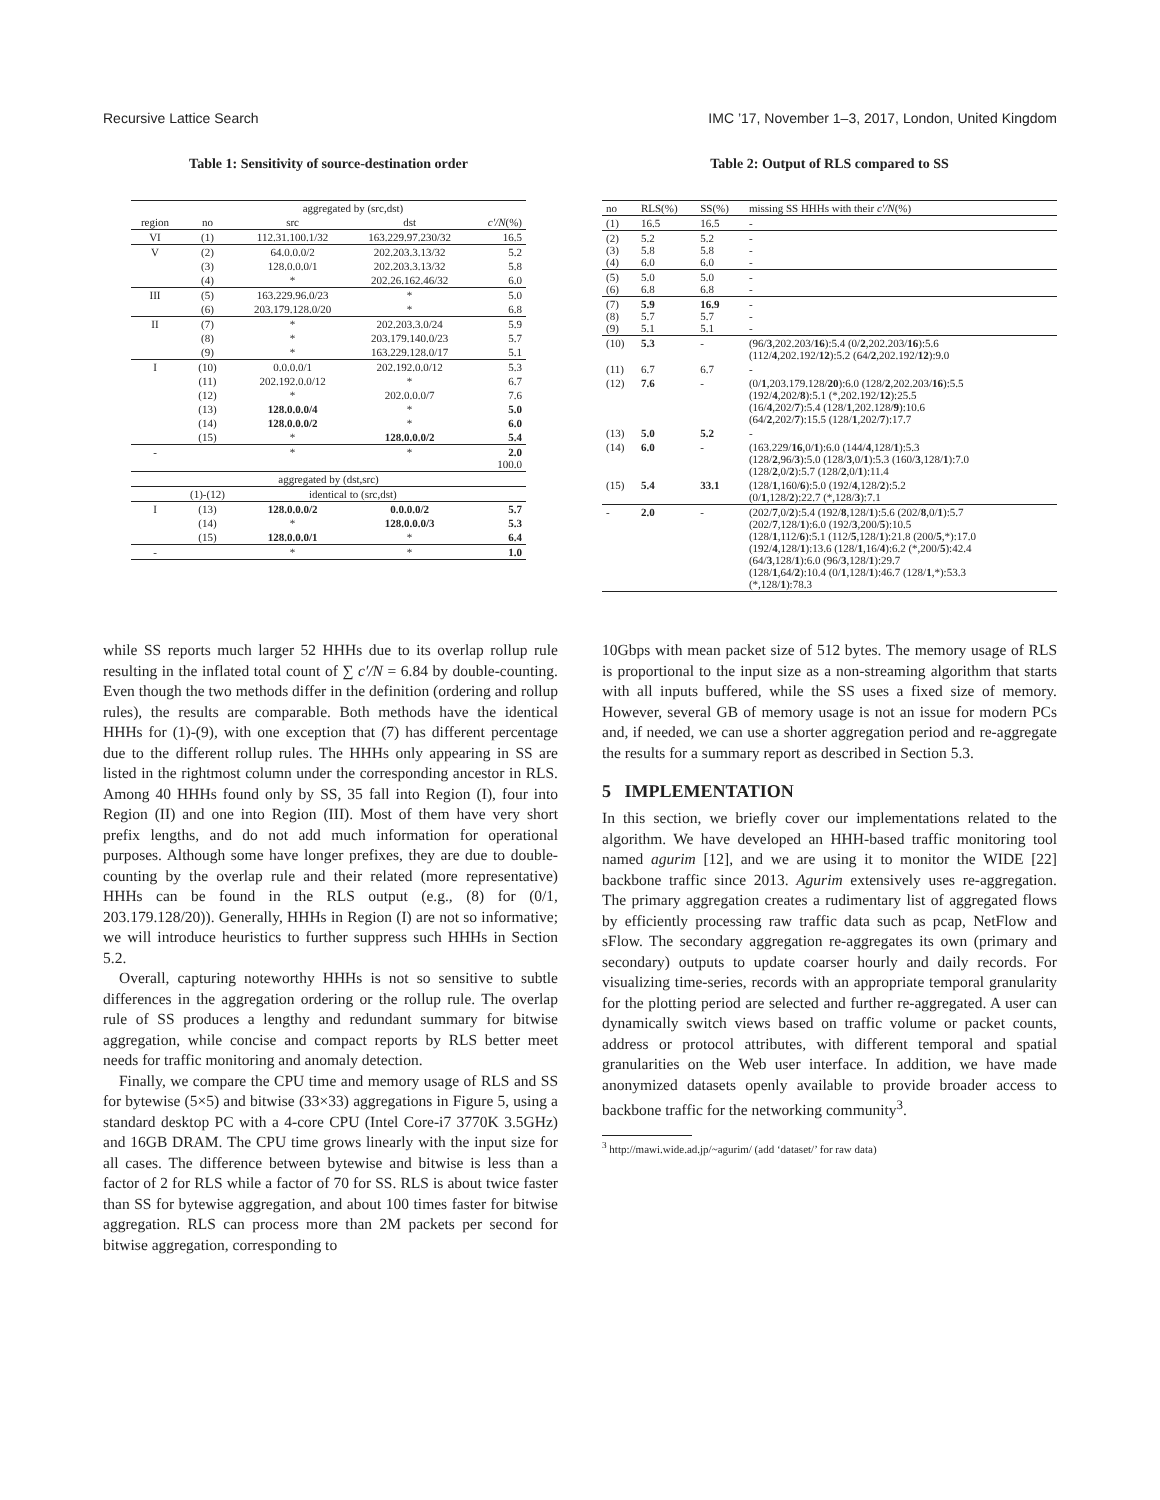Recursive Lattice Search IMC ’17, November 1–3, 2017, London, United Kingdom
Table 1: Sensitivity of source-destination order
| | | aggregated by (src,dst) | | |
| --- | --- | --- | --- | --- |
| region | no | src | dst | c′/N (%) |
| VI | (1) | 112.31.100.1/32 | 163.229.97.230/32 | 16.5 |
| V | (2) | 64.0.0.0/2 | 202.203.3.13/32 | 5.2 |
| | (3) | 128.0.0.0/1 | 202.203.3.13/32 | 5.8 |
| | (4) | * | 202.26.162.46/32 | 6.0 |
| III | (5) | 163.229.96.0/23 | * | 5.0 |
| | (6) | 203.179.128.0/20 | * | 6.8 |
| II | (7) | * | 202.203.3.0/24 | 5.9 |
| | (8) | * | 203.179.140.0/23 | 5.7 |
| | (9) | * | 163.229.128.0/17 | 5.1 |
| I | (10) | 0.0.0.0/1 | 202.192.0.0/12 | 5.3 |
| | (11) | 202.192.0.0/12 | * | 6.7 |
| | (12) | * | 202.0.0.0/7 | 7.6 |
| | (13) | 128.0.0.0/4 | * | 5.0 |
| | (14) | 128.0.0.0/2 | * | 6.0 |
| | (15) | * | 128.0.0.0/2 | 5.4 |
| - | | * | * | 2.0 100.0 |
| aggregated by (dst,src) | | | | |
| | (1)-(12) | identical to (src,dst) | | |
| I | (13) | 128.0.0.0/2 | 0.0.0.0/2 | 5.7 |
| | (14) | * | 128.0.0.0/3 | 5.3 |
| | (15) | 128.0.0.0/1 | * | 6.4 |
| - | | * | * | 1.0 |
Table 2: Output of RLS compared to SS
| no | RLS(%) | SS(%) | missing SS HHHs with their c′/N (%) |
| (1) | 16.5 | 16.5 | - |
| (2) (3) (4) | 5.2 5.8 6.0 | 5.2 5.8 6.0 | - - - |
| (5) (6) | 5.0 6.8 | 5.0 6.8 | - - |
| (7) (8) (9) | 5.9 5.7 5.1 | 16.9 5.7 5.1 | - - - |
| (10) | 5.3 | - | (96/ 3 ,202.203/ 16 ):5.4 (0/ 2 ,202.203/ 16 ):5.6 (112/ 4 ,202.192/ 12 ):5.2 (64/ 2 ,202.192/ 12 ):9.0 |
| (11) | 6.7 | 6.7 | - |
| (12) | 7.6 | - | (0/ 1 ,203.179.128/ 20 ):6.0 (128/ 2 ,202.203/ 16 ):5.5 (192/ 4 ,202/ 8 ):5.1 (*,202.192/ 12 ):25.5 (16/ 4 ,202/ 7 ):5.4 (128/ 1 ,202.128/ 9 ):10.6 (64/ 2 ,202/ 7 ):15.5 (128/ 1 ,202/ 7 ):17.7 |
| (13) | 5.0 | 5.2 | - |
| (14) | 6.0 | - | (163.229/ 16 ,0/ 1 ):6.0 (144/ 4 ,128/ 1 ):5.3 (128/ 2 ,96/ 3 ):5.0 (128/ 3 ,0/ 1 ):5.3 (160/ 3 ,128/ 1 ):7.0 (128/ 2 ,0/ 2 ):5.7 (128/ 2 ,0/ 1 ):11.4 |
| (15) | 5.4 | 33.1 | (128/ 1 ,160/ 6 ):5.0 (192/ 4 ,128/ 2 ):5.2 (0/ 1 ,128/ 2 ):22.7 (*,128/ 3 ):7.1 |
| - | 2.0 | - | (202/ 7 ,0/ 2 ):5.4 (192/ 8 ,128/ 1 ):5.6 (202/ 8 ,0/ 1 ):5.7 (202/ 7 ,128/ 1 ):6.0 (192/ 3 ,200/ 5 ):10.5 (128/ 1 ,112/ 6 ):5.1 (112/ 5 ,128/ 1 ):21.8 (200/ 5 ,*):17.0 (192/ 4 ,128/ 1 ):13.6 (128/ 1 ,16/ 4 ):6.2 (*,200/ 5 ):42.4 (64/ 3 ,128/ 1 ):6.0 (96/ 3 ,128/ 1 ):29.7 (128/ 1 ,64/ 2 ):10.4 (0/ 1 ,128/ 1 ):46.7 (128/ 1 ,*):53.3 (*,128/ 1 ):78.3 |
while SS reports much larger 52 HHHs due to its overlap rollup rule resulting in the inflated total count of ∑ c′/N = 6.84 by double-counting. Even though the two methods differ in the definition (ordering and rollup rules), the results are comparable. Both methods have the identical HHHs for (1)-(9), with one exception that (7) has different percentage due to the different rollup rules. The HHHs only appearing in SS are listed in the rightmost column under the corresponding ancestor in RLS. Among 40 HHHs found only by SS, 35 fall into Region (I), four into Region (II) and one into Region (III). Most of them have very short prefix lengths, and do not add much information for operational purposes. Although some have longer prefixes, they are due to double-counting by the overlap rule and their related (more representative) HHHs can be found in the RLS output (e.g., (8) for (0/1, 203.179.128/20)). Generally, HHHs in Region (I) are not so informative; we will introduce heuristics to further suppress such HHHs in Section 5.2.
Overall, capturing noteworthy HHHs is not so sensitive to subtle differences in the aggregation ordering or the rollup rule. The overlap rule of SS produces a lengthy and redundant summary for bitwise aggregation, while concise and compact reports by RLS better meet needs for traffic monitoring and anomaly detection.
Finally, we compare the CPU time and memory usage of RLS and SS for bytewise (5×5) and bitwise (33×33) aggregations in Figure 5, using a standard desktop PC with a 4-core CPU (Intel Core-i7 3770K 3.5GHz) and 16GB DRAM. The CPU time grows linearly with the input size for all cases. The difference between bytewise and bitwise is less than a factor of 2 for RLS while a factor of 70 for SS. RLS is about twice faster than SS for bytewise aggregation, and about 100 times faster for bitwise aggregation. RLS can process more than 2M packets per second for bitwise aggregation, corresponding to
10Gbps with mean packet size of 512 bytes. The memory usage of RLS is proportional to the input size as a non-streaming algorithm that starts with all inputs buffered, while the SS uses a fixed size of memory. However, several GB of memory usage is not an issue for modern PCs and, if needed, we can use a shorter aggregation period and re-aggregate the results for a summary report as described in Section 5.3.
5 IMPLEMENTATION
In this section, we briefly cover our implementations related to the algorithm. We have developed an HHH-based traffic monitoring tool named agurim [12], and we are using it to monitor the WIDE [22] backbone traffic since 2013. Agurim extensively uses re-aggregation. The primary aggregation creates a rudimentary list of aggregated flows by efficiently processing raw traffic data such as pcap, NetFlow and sFlow. The secondary aggregation re-aggregates its own (primary and secondary) outputs to update coarser hourly and daily records. For visualizing time-series, records with an appropriate temporal granularity for the plotting period are selected and further re-aggregated. A user can dynamically switch views based on traffic volume or packet counts, address or protocol attributes, with different temporal and spatial granularities on the Web user interface. In addition, we have made anonymized datasets openly available to provide broader access to backbone traffic for the networking community<sup>3</sup>.
<sup>3</sup> http://mawi.wide.ad.jp/~agurim/ (add ‘dataset/’ for raw data)